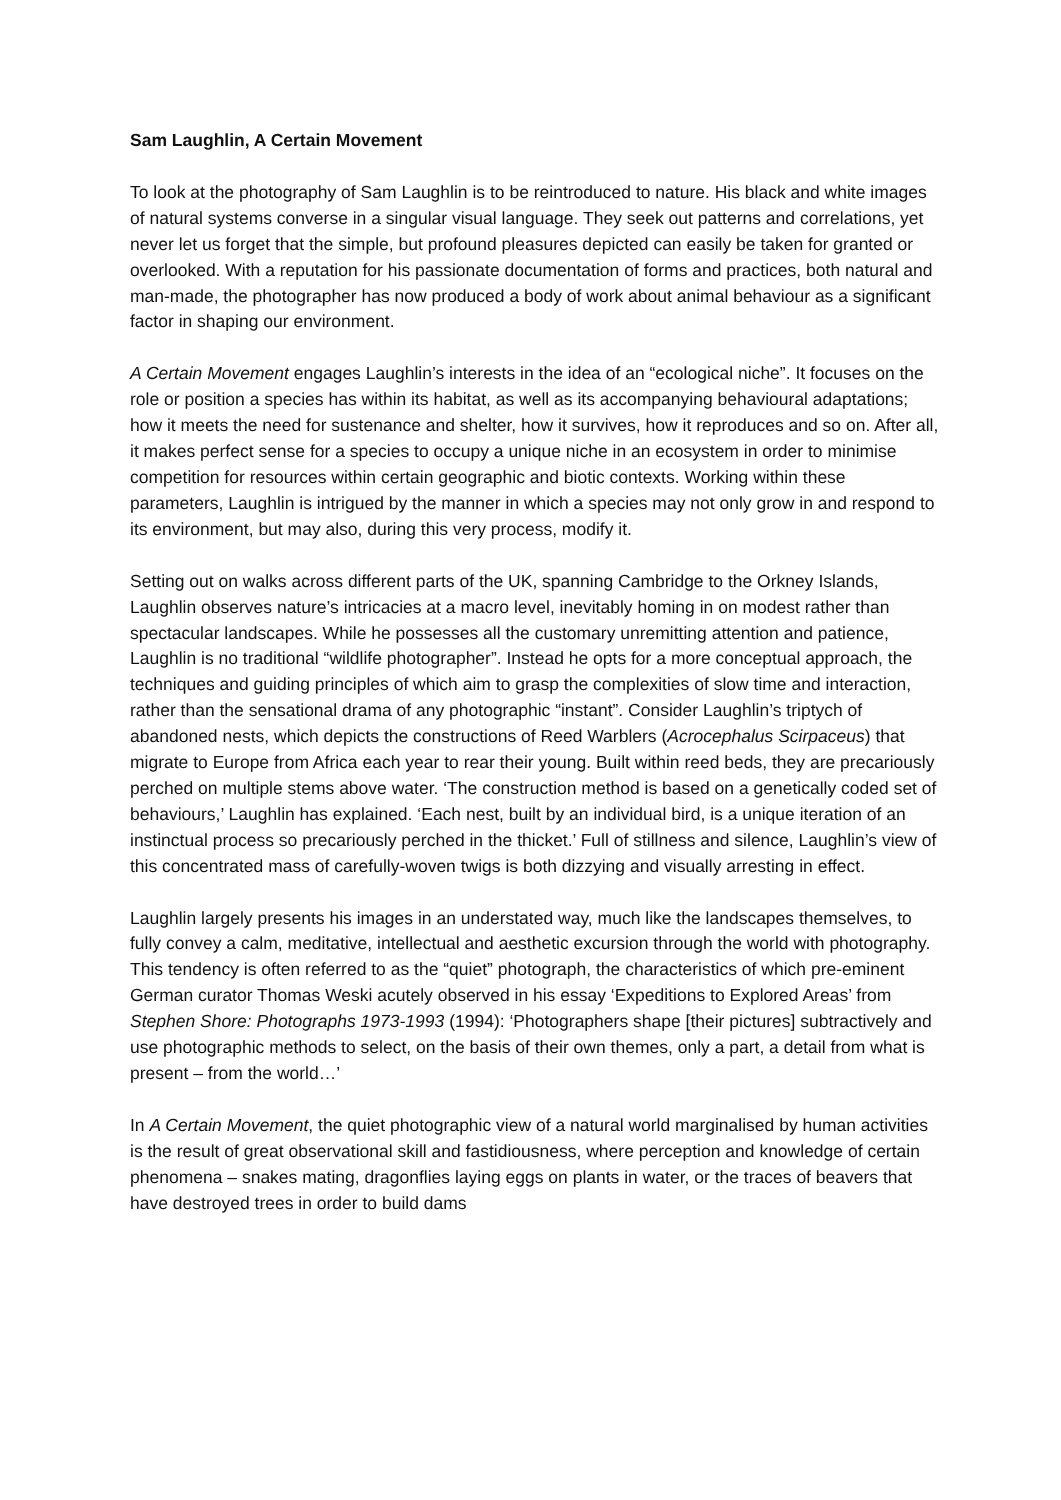Sam Laughlin, A Certain Movement
To look at the photography of Sam Laughlin is to be reintroduced to nature. His black and white images of natural systems converse in a singular visual language. They seek out patterns and correlations, yet never let us forget that the simple, but profound pleasures depicted can easily be taken for granted or overlooked. With a reputation for his passionate documentation of forms and practices, both natural and man-made, the photographer has now produced a body of work about animal behaviour as a significant factor in shaping our environment.
A Certain Movement engages Laughlin’s interests in the idea of an “ecological niche”. It focuses on the role or position a species has within its habitat, as well as its accompanying behavioural adaptations; how it meets the need for sustenance and shelter, how it survives, how it reproduces and so on. After all, it makes perfect sense for a species to occupy a unique niche in an ecosystem in order to minimise competition for resources within certain geographic and biotic contexts. Working within these parameters, Laughlin is intrigued by the manner in which a species may not only grow in and respond to its environment, but may also, during this very process, modify it.
Setting out on walks across different parts of the UK, spanning Cambridge to the Orkney Islands, Laughlin observes nature’s intricacies at a macro level, inevitably homing in on modest rather than spectacular landscapes. While he possesses all the customary unremitting attention and patience, Laughlin is no traditional “wildlife photographer”. Instead he opts for a more conceptual approach, the techniques and guiding principles of which aim to grasp the complexities of slow time and interaction, rather than the sensational drama of any photographic “instant”. Consider Laughlin’s triptych of abandoned nests, which depicts the constructions of Reed Warblers (Acrocephalus Scirpaceus) that migrate to Europe from Africa each year to rear their young. Built within reed beds, they are precariously perched on multiple stems above water. ‘The construction method is based on a genetically coded set of behaviours,’ Laughlin has explained. ‘Each nest, built by an individual bird, is a unique iteration of an instinctual process so precariously perched in the thicket.’ Full of stillness and silence, Laughlin’s view of this concentrated mass of carefully-woven twigs is both dizzying and visually arresting in effect.
Laughlin largely presents his images in an understated way, much like the landscapes themselves, to fully convey a calm, meditative, intellectual and aesthetic excursion through the world with photography. This tendency is often referred to as the “quiet” photograph, the characteristics of which pre-eminent German curator Thomas Weski acutely observed in his essay ‘Expeditions to Explored Areas’ from Stephen Shore: Photographs 1973-1993 (1994): ‘Photographers shape [their pictures] subtractively and use photographic methods to select, on the basis of their own themes, only a part, a detail from what is present – from the world…’
In A Certain Movement, the quiet photographic view of a natural world marginalised by human activities is the result of great observational skill and fastidiousness, where perception and knowledge of certain phenomena – snakes mating, dragonflies laying eggs on plants in water, or the traces of beavers that have destroyed trees in order to build dams